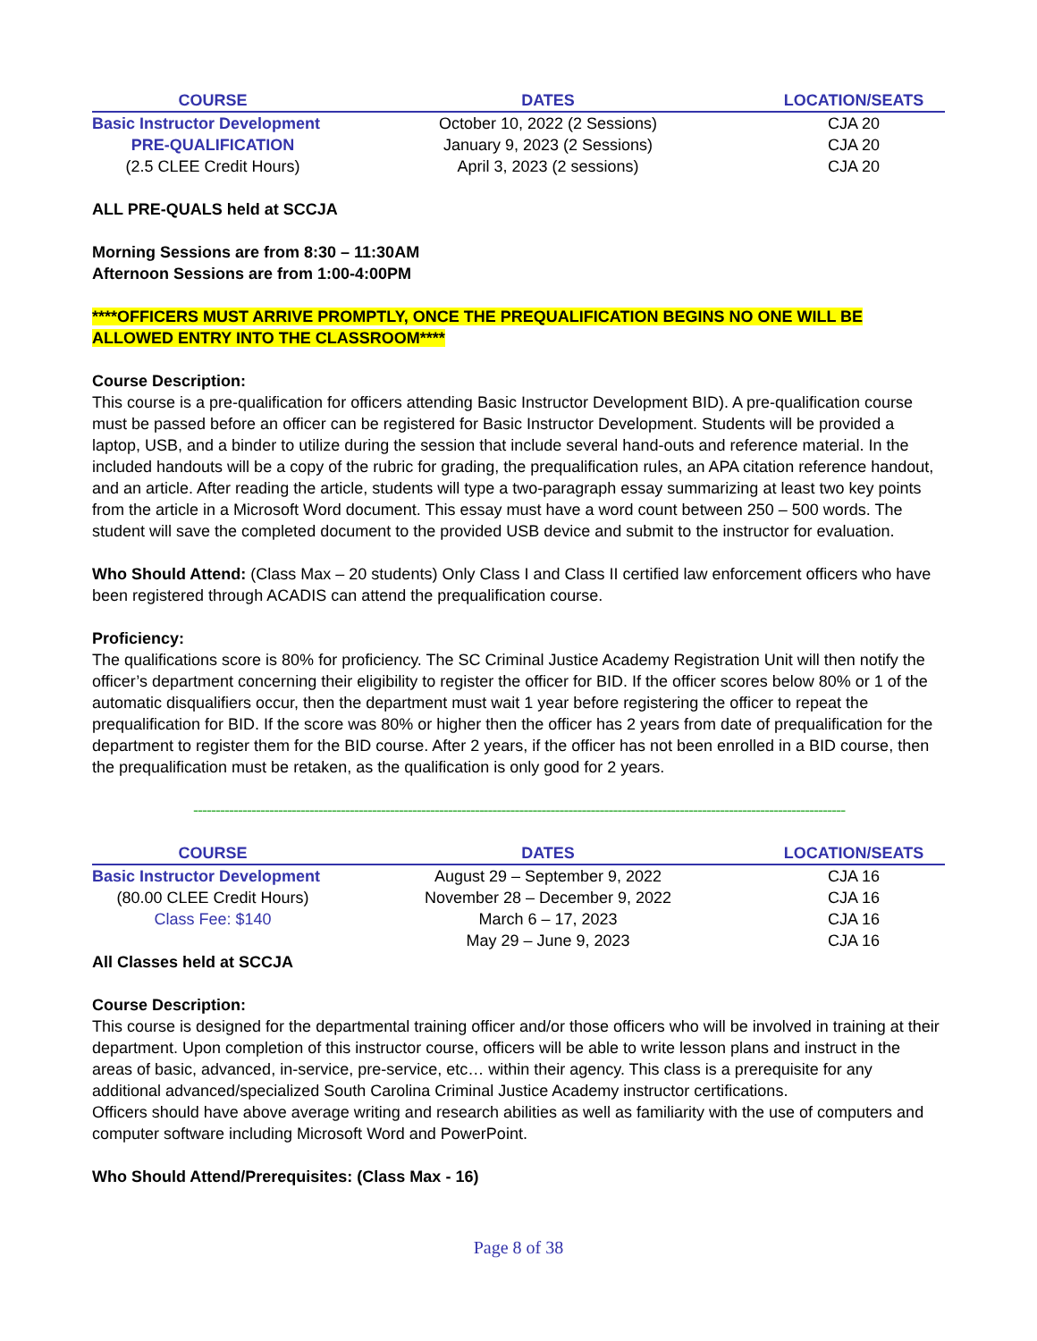| COURSE | DATES | LOCATION/SEATS |
| --- | --- | --- |
| Basic Instructor Development | October 10, 2022 (2 Sessions) | CJA 20 |
| PRE-QUALIFICATION | January 9, 2023 (2 Sessions) | CJA 20 |
| (2.5 CLEE Credit Hours) | April 3, 2023 (2 sessions) | CJA 20 |
ALL PRE-QUALS held at SCCJA
Morning Sessions are from 8:30 – 11:30AM
Afternoon Sessions are from 1:00-4:00PM
****OFFICERS MUST ARRIVE PROMPTLY, ONCE THE PREQUALIFICATION BEGINS NO ONE WILL BE ALLOWED ENTRY INTO THE CLASSROOM****
Course Description:
This course is a pre-qualification for officers attending Basic Instructor Development BID). A pre-qualification course must be passed before an officer can be registered for Basic Instructor Development. Students will be provided a laptop, USB, and a binder to utilize during the session that include several hand-outs and reference material. In the included handouts will be a copy of the rubric for grading, the prequalification rules, an APA citation reference handout, and an article. After reading the article, students will type a two-paragraph essay summarizing at least two key points from the article in a Microsoft Word document. This essay must have a word count between 250 – 500 words. The student will save the completed document to the provided USB device and submit to the instructor for evaluation.
Who Should Attend: (Class Max – 20 students) Only Class I and Class II certified law enforcement officers who have been registered through ACADIS can attend the prequalification course.
Proficiency:
The qualifications score is 80% for proficiency. The SC Criminal Justice Academy Registration Unit will then notify the officer’s department concerning their eligibility to register the officer for BID. If the officer scores below 80% or 1 of the automatic disqualifiers occur, then the department must wait 1 year before registering the officer to repeat the prequalification for BID. If the score was 80% or higher then the officer has 2 years from date of prequalification for the department to register them for the BID course. After 2 years, if the officer has not been enrolled in a BID course, then the prequalification must be retaken, as the qualification is only good for 2 years.
-------------------------------------------------------------------------------------------------------------------------------------------------------------
| COURSE | DATES | LOCATION/SEATS |
| --- | --- | --- |
| Basic Instructor Development | August 29 – September 9, 2022 | CJA 16 |
| (80.00 CLEE Credit Hours) | November 28 – December 9, 2022 | CJA 16 |
| Class Fee: $140 | March 6 – 17, 2023 | CJA 16 |
| | May 29 – June 9, 2023 | CJA 16 |
All Classes held at SCCJA
Course Description:
This course is designed for the departmental training officer and/or those officers who will be involved in training at their department. Upon completion of this instructor course, officers will be able to write lesson plans and instruct in the areas of basic, advanced, in-service, pre-service, etc… within their agency. This class is a prerequisite for any additional advanced/specialized South Carolina Criminal Justice Academy instructor certifications.
Officers should have above average writing and research abilities as well as familiarity with the use of computers and computer software including Microsoft Word and PowerPoint.
Who Should Attend/Prerequisites: (Class Max - 16)
Page 8 of 38